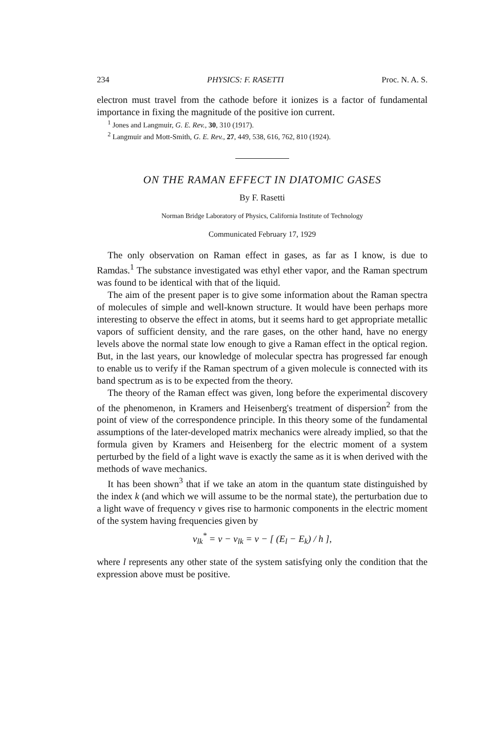234 PHYSICS: F. RASETTI Proc. N. A. S.
electron must travel from the cathode before it ionizes is a factor of fundamental importance in fixing the magnitude of the positive ion current.
<sup>1</sup> Jones and Langmuir, G. E. Rev., 30, 310 (1917).
<sup>2</sup> Langmuir and Mott-Smith, G. E. Rev., 27, 449, 538, 616, 762, 810 (1924).
ON THE RAMAN EFFECT IN DIATOMIC GASES
By F. Rasetti
Norman Bridge Laboratory of Physics, California Institute of Technology
Communicated February 17, 1929
The only observation on Raman effect in gases, as far as I know, is due to Ramdas.<sup>1</sup> The substance investigated was ethyl ether vapor, and the Raman spectrum was found to be identical with that of the liquid.
The aim of the present paper is to give some information about the Raman spectra of molecules of simple and well-known structure. It would have been perhaps more interesting to observe the effect in atoms, but it seems hard to get appropriate metallic vapors of sufficient density, and the rare gases, on the other hand, have no energy levels above the normal state low enough to give a Raman effect in the optical region. But, in the last years, our knowledge of molecular spectra has progressed far enough to enable us to verify if the Raman spectrum of a given molecule is connected with its band spectrum as is to be expected from the theory.
The theory of the Raman effect was given, long before the experimental discovery of the phenomenon, in Kramers and Heisenberg's treatment of dispersion<sup>2</sup> from the point of view of the correspondence principle. In this theory some of the fundamental assumptions of the later-developed matrix mechanics were already implied, so that the formula given by Kramers and Heisenberg for the electric moment of a system perturbed by the field of a light wave is exactly the same as it is when derived with the methods of wave mechanics.
It has been shown<sup>3</sup> that if we take an atom in the quantum state distinguished by the index k (and which we will assume to be the normal state), the perturbation due to a light wave of frequency ν gives rise to harmonic components in the electric moment of the system having frequencies given by
ν<sub>lk</sub><sup>*</sup> = ν − ν<sub>lk</sub> = ν − [ (E<sub>l</sub> − E<sub>k</sub>) / h ],
where l represents any other state of the system satisfying only the condition that the expression above must be positive.